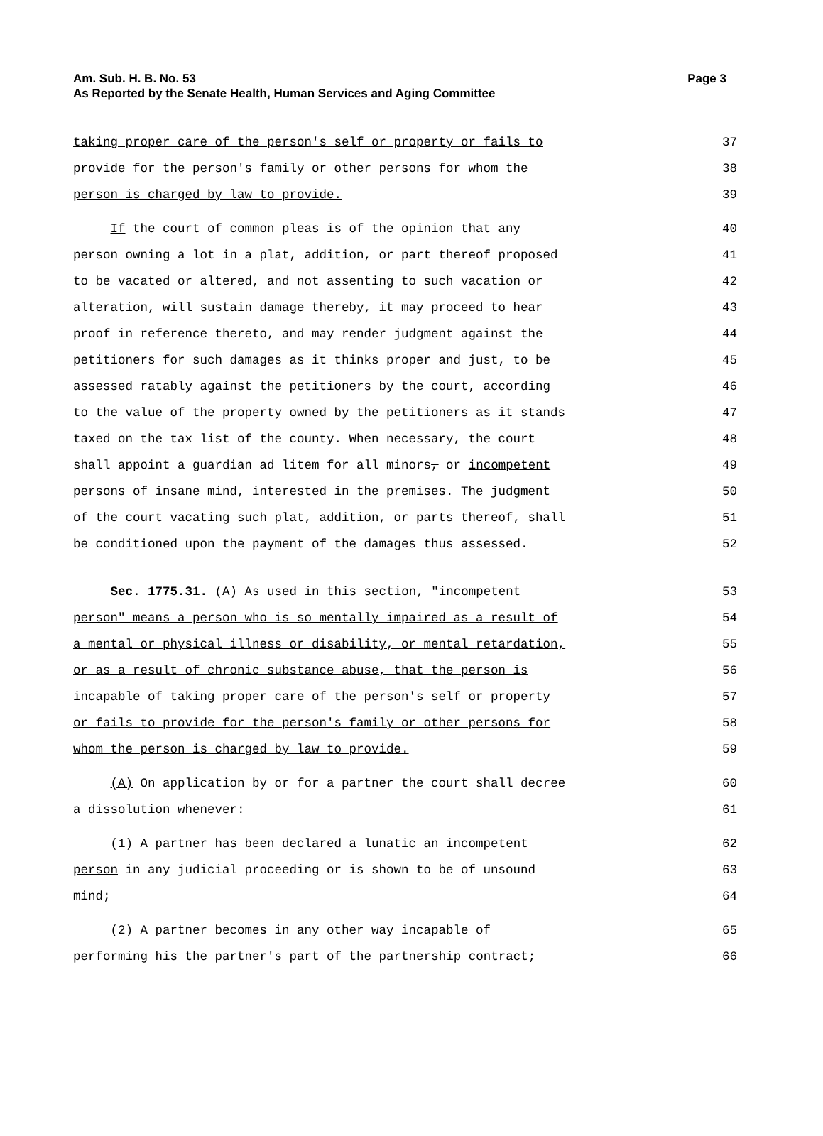Page 3 Am. Sub. H. B. No. 53
As Reported by the Senate Health, Human Services and Aging Committee
taking proper care of the person's self or property or fails to 37
provide for the person's family or other persons for whom the 38
person is charged by law to provide. 39
If the court of common pleas is of the opinion that any 40
person owning a lot in a plat, addition, or part thereof proposed 41
to be vacated or altered, and not assenting to such vacation or 42
alteration, will sustain damage thereby, it may proceed to hear 43
proof in reference thereto, and may render judgment against the 44
petitioners for such damages as it thinks proper and just, to be 45
assessed ratably against the petitioners by the court, according 46
to the value of the property owned by the petitioners as it stands 47
taxed on the tax list of the county. When necessary, the court 48
shall appoint a guardian ad litem for all minors, or incompetent 49
persons of insane mind, interested in the premises. The judgment 50
of the court vacating such plat, addition, or parts thereof, shall 51
be conditioned upon the payment of the damages thus assessed. 52
Sec. 1775.31. (A) As used in this section, "incompetent 53
person" means a person who is so mentally impaired as a result of 54
a mental or physical illness or disability, or mental retardation, 55
or as a result of chronic substance abuse, that the person is 56
incapable of taking proper care of the person's self or property 57
or fails to provide for the person's family or other persons for 58
whom the person is charged by law to provide. 59
(A) On application by or for a partner the court shall decree 60
a dissolution whenever: 61
(1) A partner has been declared a lunatic an incompetent 62
person in any judicial proceeding or is shown to be of unsound 63
mind; 64
(2) A partner becomes in any other way incapable of 65
performing his the partner's part of the partnership contract; 66